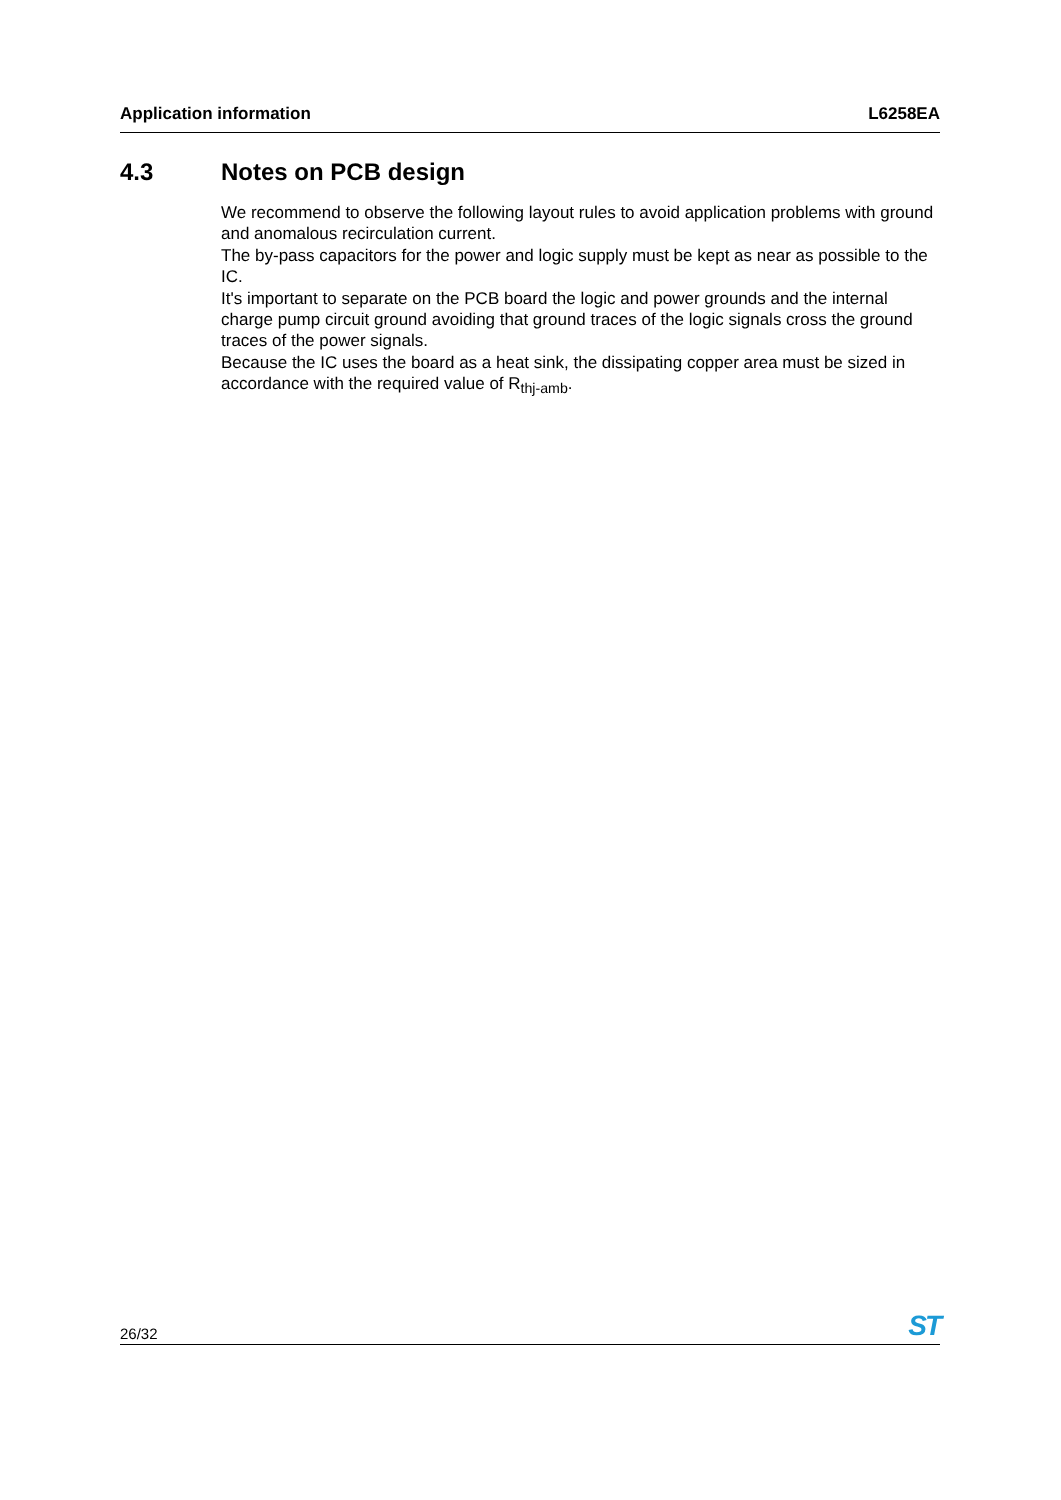Application information L6258EA
4.3 Notes on PCB design
We recommend to observe the following layout rules to avoid application problems with ground and anomalous recirculation current.
The by-pass capacitors for the power and logic supply must be kept as near as possible to the IC.
It's important to separate on the PCB board the logic and power grounds and the internal charge pump circuit ground avoiding that ground traces of the logic signals cross the ground traces of the power signals.
Because the IC uses the board as a heat sink, the dissipating copper area must be sized in accordance with the required value of R<sub>thj-amb</sub>.
26/32 ST